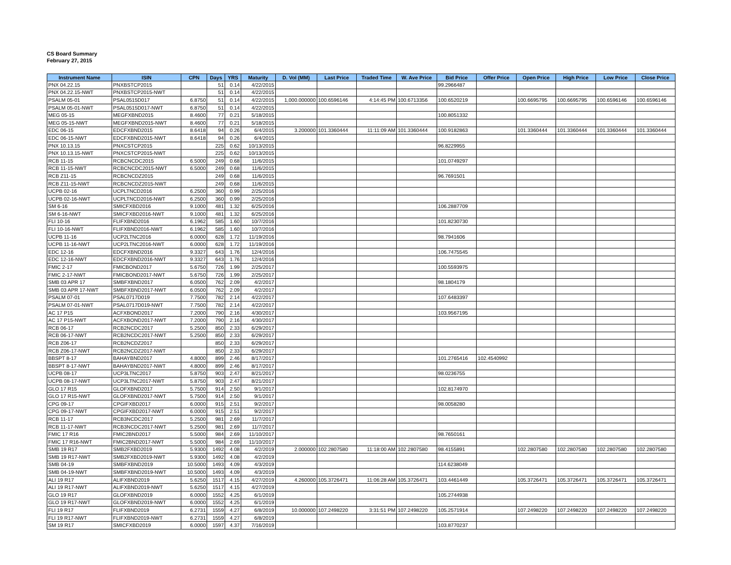CS Board Summary
February 27, 2015
| Instrument Name | ISIN | CPN | Days | YRS | Maturity | D. Vol (MM) | Last Price | Traded Time | W. Ave Price | Bid Price | Offer Price | Open Price | High Price | Low Price | Close Price |
| --- | --- | --- | --- | --- | --- | --- | --- | --- | --- | --- | --- | --- | --- | --- | --- |
| PNX 04.22.15 | PNXBSTCP2015 | | 51 | 0.14 | 4/22/2015 | | | | | 99.2966487 | | | | | |
| PNX 04.22.15-NWT | PNXBSTCP2015-NWT | | 51 | 0.14 | 4/22/2015 | | | | | | | | | | |
| PSALM 05-01 | PSAL0515D017 | 6.8750 | 51 | 0.14 | 4/22/2015 | 1,000.000000 | 100.6596146 | 4:14:45 PM | 100.6713356 | 100.6520219 | | 100.6695795 | 100.6695795 | 100.6596146 | 100.6596146 |
| PSALM 05-01-NWT | PSAL0515D017-NWT | 6.8750 | 51 | 0.14 | 4/22/2015 | | | | | | | | | | |
| MEG 05-15 | MEGFXBND2015 | 8.4600 | 77 | 0.21 | 5/18/2015 | | | | | 100.8051332 | | | | | |
| MEG 05-15-NWT | MEGFXBND2015-NWT | 8.4600 | 77 | 0.21 | 5/18/2015 | | | | | | | | | | |
| EDC 06-15 | EDCFXBND2015 | 8.6418 | 94 | 0.26 | 6/4/2015 | 3.200000 | 101.3360444 | 11:11:09 AM | 101.3360444 | 100.9182863 | | 101.3360444 | 101.3360444 | 101.3360444 | 101.3360444 |
| EDC 06-15-NWT | EDCFXBND2015-NWT | 8.6418 | 94 | 0.26 | 6/4/2015 | | | | | | | | | | |
| PNX 10.13.15 | PNXCSTCP2015 | | 225 | 0.62 | 10/13/2015 | | | | | 96.8229955 | | | | | |
| PNX 10.13.15-NWT | PNXCSTCP2015-NWT | | 225 | 0.62 | 10/13/2015 | | | | | | | | | | |
| RCB 11-15 | RCBCNCDC2015 | 6.5000 | 249 | 0.68 | 11/6/2015 | | | | | 101.0749297 | | | | | |
| RCB 11-15-NWT | RCBCNCDC2015-NWT | 6.5000 | 249 | 0.68 | 11/6/2015 | | | | | | | | | | |
| RCB Z11-15 | RCBCNCDZ2015 | | 249 | 0.68 | 11/6/2015 | | | | | 96.7691501 | | | | | |
| RCB Z11-15-NWT | RCBCNCDZ2015-NWT | | 249 | 0.68 | 11/6/2015 | | | | | | | | | | |
| UCPB 02-16 | UCPLTNCD2016 | 6.2500 | 360 | 0.99 | 2/25/2016 | | | | | | | | | | |
| UCPB 02-16-NWT | UCPLTNCD2016-NWT | 6.2500 | 360 | 0.99 | 2/25/2016 | | | | | | | | | | |
| SM 6-16 | SMICFXBD2016 | 9.1000 | 481 | 1.32 | 6/25/2016 | | | | | 106.2887709 | | | | | |
| SM 6-16-NWT | SMICFXBD2016-NWT | 9.1000 | 481 | 1.32 | 6/25/2016 | | | | | | | | | | |
| FLI 10-16 | FLIFXBND2016 | 6.1962 | 585 | 1.60 | 10/7/2016 | | | | | 101.8230730 | | | | | |
| FLI 10-16-NWT | FLIFXBND2016-NWT | 6.1962 | 585 | 1.60 | 10/7/2016 | | | | | | | | | | |
| UCPB 11-16 | UCP2LTNC2016 | 6.0000 | 628 | 1.72 | 11/19/2016 | | | | | 98.7941606 | | | | | |
| UCPB 11-16-NWT | UCP2LTNC2016-NWT | 6.0000 | 628 | 1.72 | 11/19/2016 | | | | | | | | | | |
| EDC 12-16 | EDCFXBND2016 | 9.3327 | 643 | 1.76 | 12/4/2016 | | | | | 106.7475545 | | | | | |
| EDC 12-16-NWT | EDCFXBND2016-NWT | 9.3327 | 643 | 1.76 | 12/4/2016 | | | | | | | | | | |
| FMIC 2-17 | FMICBOND2017 | 5.6750 | 726 | 1.99 | 2/25/2017 | | | | | 100.5593975 | | | | | |
| FMIC 2-17-NWT | FMICBOND2017-NWT | 5.6750 | 726 | 1.99 | 2/25/2017 | | | | | | | | | | |
| SMB 03 APR 17 | SMBFXBND2017 | 6.0500 | 762 | 2.09 | 4/2/2017 | | | | | 98.1804179 | | | | | |
| SMB 03 APR 17-NWT | SMBFXBND2017-NWT | 6.0500 | 762 | 2.09 | 4/2/2017 | | | | | | | | | | |
| PSALM 07-01 | PSAL0717D019 | 7.7500 | 782 | 2.14 | 4/22/2017 | | | | | 107.6483397 | | | | | |
| PSALM 07-01-NWT | PSAL0717D019-NWT | 7.7500 | 782 | 2.14 | 4/22/2017 | | | | | | | | | | |
| AC 17 P15 | ACFXBOND2017 | 7.2000 | 790 | 2.16 | 4/30/2017 | | | | | 103.9567195 | | | | | |
| AC 17 P15-NWT | ACFXBOND2017-NWT | 7.2000 | 790 | 2.16 | 4/30/2017 | | | | | | | | | | |
| RCB 06-17 | RCB2NCDC2017 | 5.2500 | 850 | 2.33 | 6/29/2017 | | | | | | | | | | |
| RCB 06-17-NWT | RCB2NCDC2017-NWT | 5.2500 | 850 | 2.33 | 6/29/2017 | | | | | | | | | | |
| RCB Z06-17 | RCB2NCDZ2017 | | 850 | 2.33 | 6/29/2017 | | | | | | | | | | |
| RCB Z06-17-NWT | RCB2NCDZ2017-NWT | | 850 | 2.33 | 6/29/2017 | | | | | | | | | | |
| BBSPT 8-17 | BAHAYBND2017 | 4.8000 | 899 | 2.46 | 8/17/2017 | | | | | 101.2765416 | 102.4540992 | | | | |
| BBSPT 8-17-NWT | BAHAYBND2017-NWT | 4.8000 | 899 | 2.46 | 8/17/2017 | | | | | | | | | | |
| UCPB 08-17 | UCP3LTNC2017 | 5.8750 | 903 | 2.47 | 8/21/2017 | | | | | 98.0236755 | | | | | |
| UCPB 08-17-NWT | UCP3LTNC2017-NWT | 5.8750 | 903 | 2.47 | 8/21/2017 | | | | | | | | | | |
| GLO 17 R15 | GLOFXBND2017 | 5.7500 | 914 | 2.50 | 9/1/2017 | | | | | 102.8174970 | | | | | |
| GLO 17 R15-NWT | GLOFXBND2017-NWT | 5.7500 | 914 | 2.50 | 9/1/2017 | | | | | | | | | | |
| CPG 09-17 | CPGIFXBD2017 | 6.0000 | 915 | 2.51 | 9/2/2017 | | | | | 98.0058280 | | | | | |
| CPG 09-17-NWT | CPGIFXBD2017-NWT | 6.0000 | 915 | 2.51 | 9/2/2017 | | | | | | | | | | |
| RCB 11-17 | RCB3NCDC2017 | 5.2500 | 981 | 2.69 | 11/7/2017 | | | | | | | | | | |
| RCB 11-17-NWT | RCB3NCDC2017-NWT | 5.2500 | 981 | 2.69 | 11/7/2017 | | | | | | | | | | |
| FMIC 17 R16 | FMIC2BND2017 | 5.5000 | 984 | 2.69 | 11/10/2017 | | | | | 98.7650161 | | | | | |
| FMIC 17 R16-NWT | FMIC2BND2017-NWT | 5.5000 | 984 | 2.69 | 11/10/2017 | | | | | | | | | | |
| SMB 19 R17 | SMB2FXBD2019 | 5.9300 | 1492 | 4.08 | 4/2/2019 | 2.000000 | 102.2807580 | 11:18:00 AM | 102.2807580 | 98.4155891 | | 102.2807580 | 102.2807580 | 102.2807580 | 102.2807580 |
| SMB 19 R17-NWT | SMB2FXBD2019-NWT | 5.9300 | 1492 | 4.08 | 4/2/2019 | | | | | | | | | | |
| SMB 04-19 | SMBFXBND2019 | 10.5000 | 1493 | 4.09 | 4/3/2019 | | | | | 114.6238049 | | | | | |
| SMB 04-19-NWT | SMBFXBND2019-NWT | 10.5000 | 1493 | 4.09 | 4/3/2019 | | | | | | | | | | |
| ALI 19 R17 | ALIFXBND2019 | 5.6250 | 1517 | 4.15 | 4/27/2019 | 4.260000 | 105.3726471 | 11:06:28 AM | 105.3726471 | 103.4461449 | | 105.3726471 | 105.3726471 | 105.3726471 | 105.3726471 |
| ALI 19 R17-NWT | ALIFXBND2019-NWT | 5.6250 | 1517 | 4.15 | 4/27/2019 | | | | | | | | | | |
| GLO 19 R17 | GLOFXBND2019 | 6.0000 | 1552 | 4.25 | 6/1/2019 | | | | | 105.2744938 | | | | | |
| GLO 19 R17-NWT | GLOFXBND2019-NWT | 6.0000 | 1552 | 4.25 | 6/1/2019 | | | | | | | | | | |
| FLI 19 R17 | FLIFXBND2019 | 6.2731 | 1559 | 4.27 | 6/8/2019 | 10.000000 | 107.2498220 | 3:31:51 PM | 107.2498220 | 105.2571914 | | 107.2498220 | 107.2498220 | 107.2498220 | 107.2498220 |
| FLI 19 R17-NWT | FLIFXBND2019-NWT | 6.2731 | 1559 | 4.27 | 6/8/2019 | | | | | | | | | | |
| SM 19 R17 | SMICFXBD2019 | 6.0000 | 1597 | 4.37 | 7/16/2019 | | | | | 103.8770237 | | | | | |